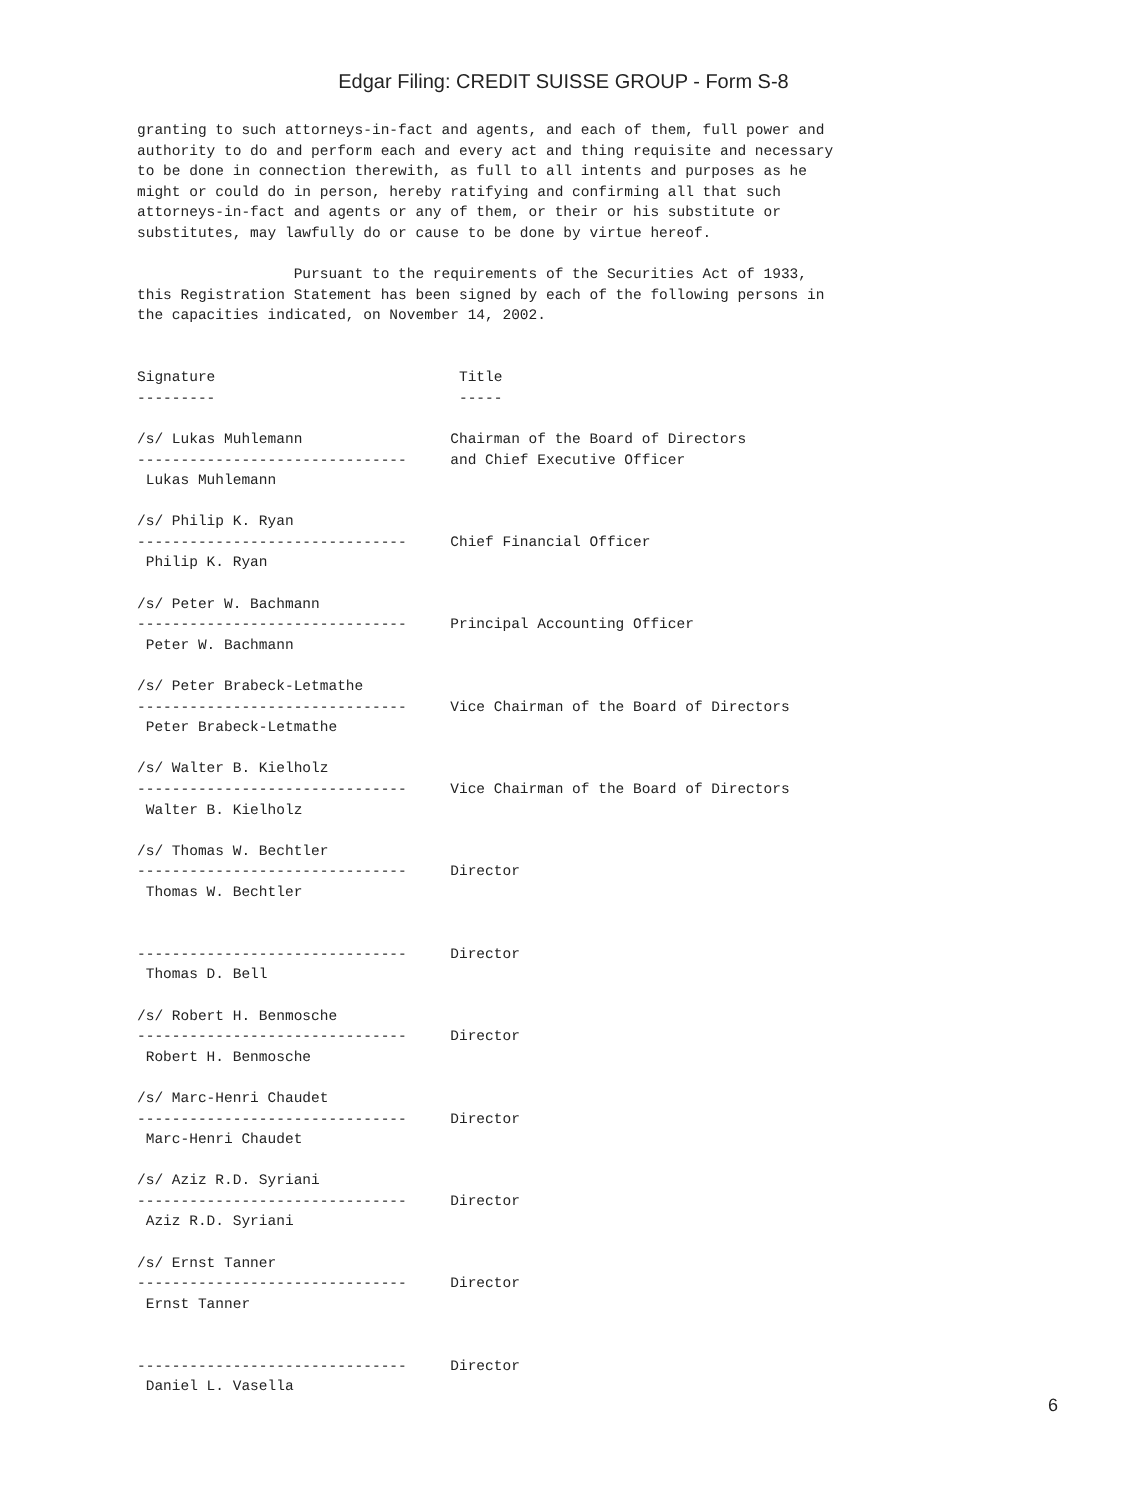Edgar Filing: CREDIT SUISSE GROUP - Form S-8
granting to such attorneys-in-fact and agents, and each of them, full power and
authority to do and perform each and every act and thing requisite and necessary
to be done in connection therewith, as full to all intents and purposes as he
might or could do in person, hereby ratifying and confirming all that such
attorneys-in-fact and agents or any of them, or their or his substitute or
substitutes, may lawfully do or cause to be done by virtue hereof.

                  Pursuant to the requirements of the Securities Act of 1933,
this Registration Statement has been signed by each of the following persons in
the capacities indicated, on November 14, 2002.


Signature                            Title
---------                            -----

/s/ Lukas Muhlemann                 Chairman of the Board of Directors
-------------------------------     and Chief Executive Officer
 Lukas Muhlemann

/s/ Philip K. Ryan
-------------------------------     Chief Financial Officer
 Philip K. Ryan

/s/ Peter W. Bachmann
-------------------------------     Principal Accounting Officer
 Peter W. Bachmann

/s/ Peter Brabeck-Letmathe
-------------------------------     Vice Chairman of the Board of Directors
 Peter Brabeck-Letmathe

/s/ Walter B. Kielholz
-------------------------------     Vice Chairman of the Board of Directors
 Walter B. Kielholz

/s/ Thomas W. Bechtler
-------------------------------     Director
 Thomas W. Bechtler


-------------------------------     Director
 Thomas D. Bell

/s/ Robert H. Benmosche
-------------------------------     Director
 Robert H. Benmosche

/s/ Marc-Henri Chaudet
-------------------------------     Director
 Marc-Henri Chaudet

/s/ Aziz R.D. Syriani
-------------------------------     Director
 Aziz R.D. Syriani

/s/ Ernst Tanner
-------------------------------     Director
 Ernst Tanner


-------------------------------     Director
 Daniel L. Vasella
6